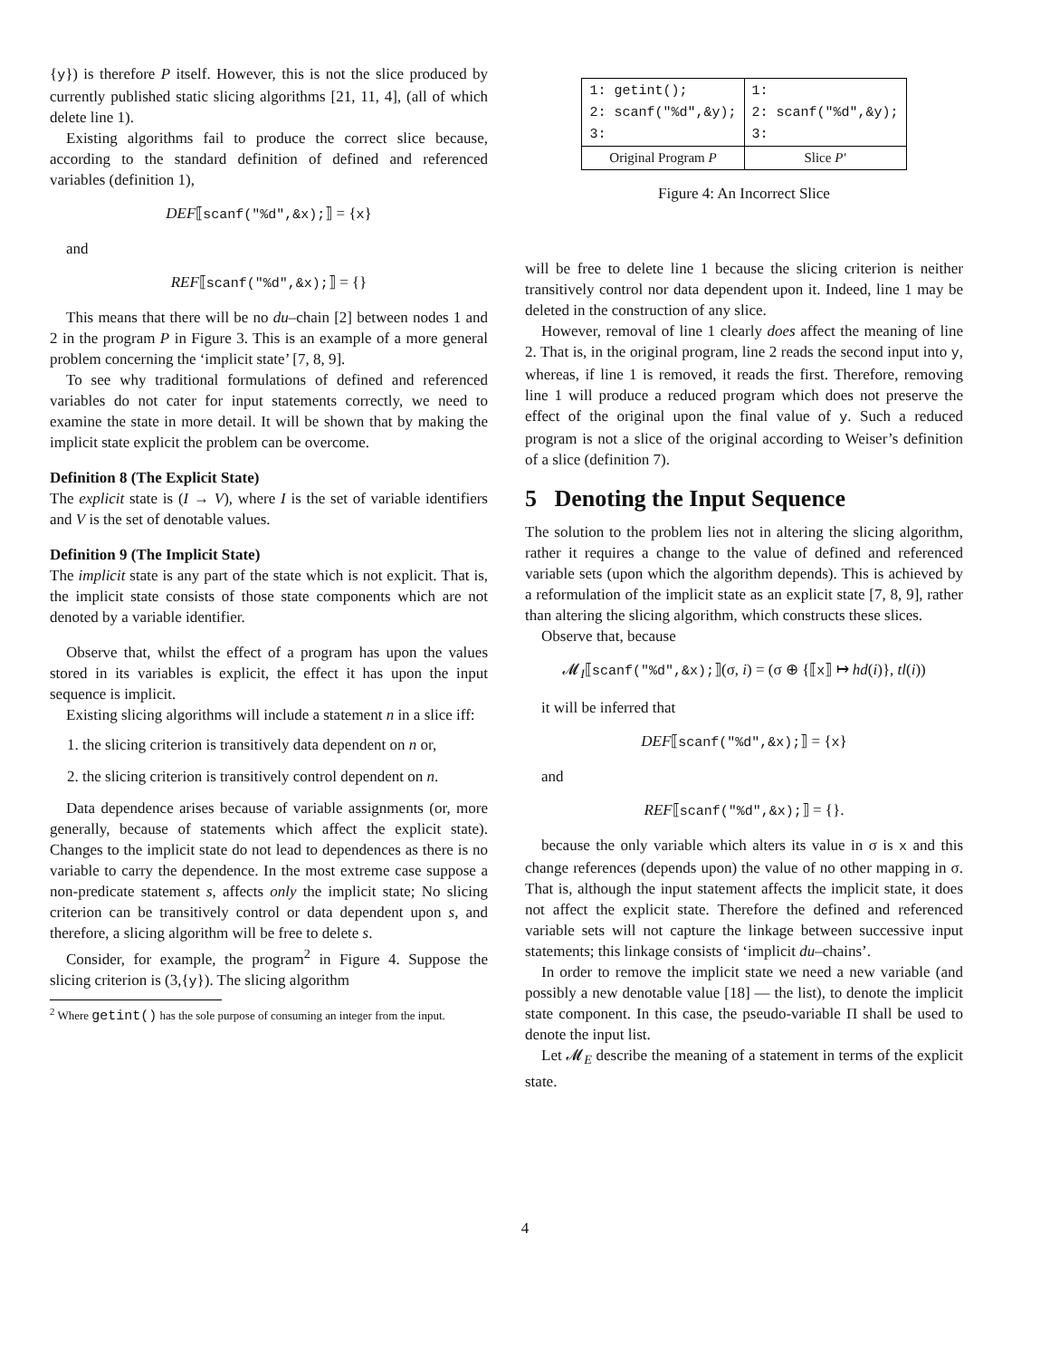{y}) is therefore P itself. However, this is not the slice produced by currently published static slicing algorithms [21, 11, 4], (all of which delete line 1).
Existing algorithms fail to produce the correct slice because, according to the standard definition of defined and referenced variables (definition 1),
DEF⟦scanf("%d",&x);⟧ = {x}
and
REF⟦scanf("%d",&x);⟧ = {}
This means that there will be no du–chain [2] between nodes 1 and 2 in the program P in Figure 3. This is an example of a more general problem concerning the ‘implicit state’ [7, 8, 9].
To see why traditional formulations of defined and referenced variables do not cater for input statements correctly, we need to examine the state in more detail. It will be shown that by making the implicit state explicit the problem can be overcome.
Definition 8 (The Explicit State)
The explicit state is (I → V), where I is the set of variable identifiers and V is the set of denotable values.
Definition 9 (The Implicit State)
The implicit state is any part of the state which is not explicit. That is, the implicit state consists of those state components which are not denoted by a variable identifier.
Observe that, whilst the effect of a program has upon the values stored in its variables is explicit, the effect it has upon the input sequence is implicit.
Existing slicing algorithms will include a statement n in a slice iff:
1. the slicing criterion is transitively data dependent on n or,
2. the slicing criterion is transitively control dependent on n.
Data dependence arises because of variable assignments (or, more generally, because of statements which affect the explicit state). Changes to the implicit state do not lead to dependences as there is no variable to carry the dependence. In the most extreme case suppose a non-predicate statement s, affects only the implicit state; No slicing criterion can be transitively control or data dependent upon s, and therefore, a slicing algorithm will be free to delete s.
Consider, for example, the program<sup>2</sup> in Figure 4. Suppose the slicing criterion is (3,{y}). The slicing algorithm
<sup>2</sup> Where getint() has the sole purpose of consuming an integer from the input.
| 1: getint(); 2: scanf("%d",&y); 3: | 1: 2: scanf("%d",&y); 3: |
| Original Program P | Slice P′ |
Figure 4: An Incorrect Slice
will be free to delete line 1 because the slicing criterion is neither transitively control nor data dependent upon it. Indeed, line 1 may be deleted in the construction of any slice.
However, removal of line 1 clearly does affect the meaning of line 2. That is, in the original program, line 2 reads the second input into y, whereas, if line 1 is removed, it reads the first. Therefore, removing line 1 will produce a reduced program which does not preserve the effect of the original upon the final value of y. Such a reduced program is not a slice of the original according to Weiser’s definition of a slice (definition 7).
5 Denoting the Input Sequence
The solution to the problem lies not in altering the slicing algorithm, rather it requires a change to the value of defined and referenced variable sets (upon which the algorithm depends). This is achieved by a reformulation of the implicit state as an explicit state [7, 8, 9], rather than altering the slicing algorithm, which constructs these slices.
Observe that, because
𝓜<sub>I</sub>⟦scanf("%d",&x);⟧(σ, i) = (σ ⊕ {⟦x⟧ ↦ hd(i)}, tl(i))
it will be inferred that
DEF⟦scanf("%d",&x);⟧ = {x}
and
REF⟦scanf("%d",&x);⟧ = {}.
because the only variable which alters its value in σ is x and this change references (depends upon) the value of no other mapping in σ. That is, although the input statement affects the implicit state, it does not affect the explicit state. Therefore the defined and referenced variable sets will not capture the linkage between successive input statements; this linkage consists of ‘implicit du–chains’.
In order to remove the implicit state we need a new variable (and possibly a new denotable value [18] — the list), to denote the implicit state component. In this case, the pseudo-variable Π shall be used to denote the input list.
Let 𝓜<sub>E</sub> describe the meaning of a statement in terms of the explicit state.
4